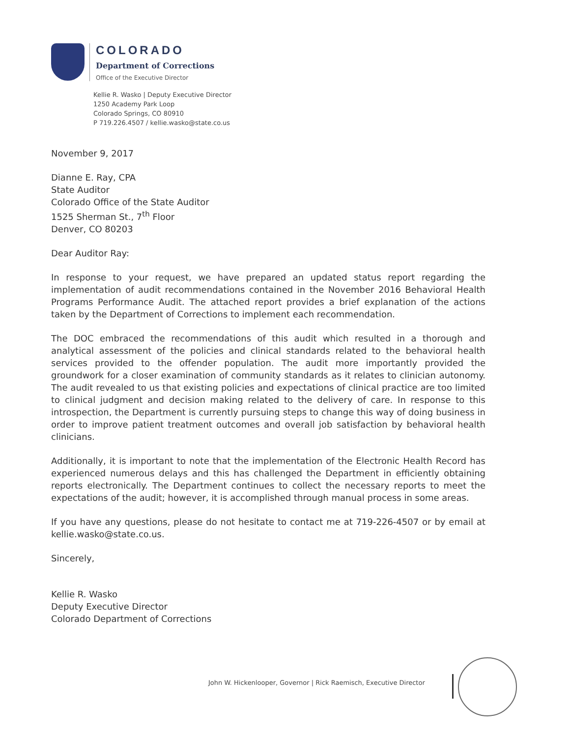COLORADO
Department of Corrections
Office of the Executive Director
Kellie R. Wasko | Deputy Executive Director
1250 Academy Park Loop
Colorado Springs, CO 80910
P 719.226.4507 / kellie.wasko@state.co.us
November 9, 2017
Dianne E. Ray, CPA
State Auditor
Colorado Office of the State Auditor
1525 Sherman St., 7<sup>th</sup> Floor
Denver, CO 80203
Dear Auditor Ray:
In response to your request, we have prepared an updated status report regarding the implementation of audit recommendations contained in the November 2016 Behavioral Health Programs Performance Audit. The attached report provides a brief explanation of the actions taken by the Department of Corrections to implement each recommendation.
The DOC embraced the recommendations of this audit which resulted in a thorough and analytical assessment of the policies and clinical standards related to the behavioral health services provided to the offender population. The audit more importantly provided the groundwork for a closer examination of community standards as it relates to clinician autonomy. The audit revealed to us that existing policies and expectations of clinical practice are too limited to clinical judgment and decision making related to the delivery of care. In response to this introspection, the Department is currently pursuing steps to change this way of doing business in order to improve patient treatment outcomes and overall job satisfaction by behavioral health clinicians.
Additionally, it is important to note that the implementation of the Electronic Health Record has experienced numerous delays and this has challenged the Department in efficiently obtaining reports electronically. The Department continues to collect the necessary reports to meet the expectations of the audit; however, it is accomplished through manual process in some areas.
If you have any questions, please do not hesitate to contact me at 719-226-4507 or by email at kellie.wasko@state.co.us.
Sincerely,
Kellie R. Wasko
Deputy Executive Director
Colorado Department of Corrections
John W. Hickenlooper, Governor | Rick Raemisch, Executive Director